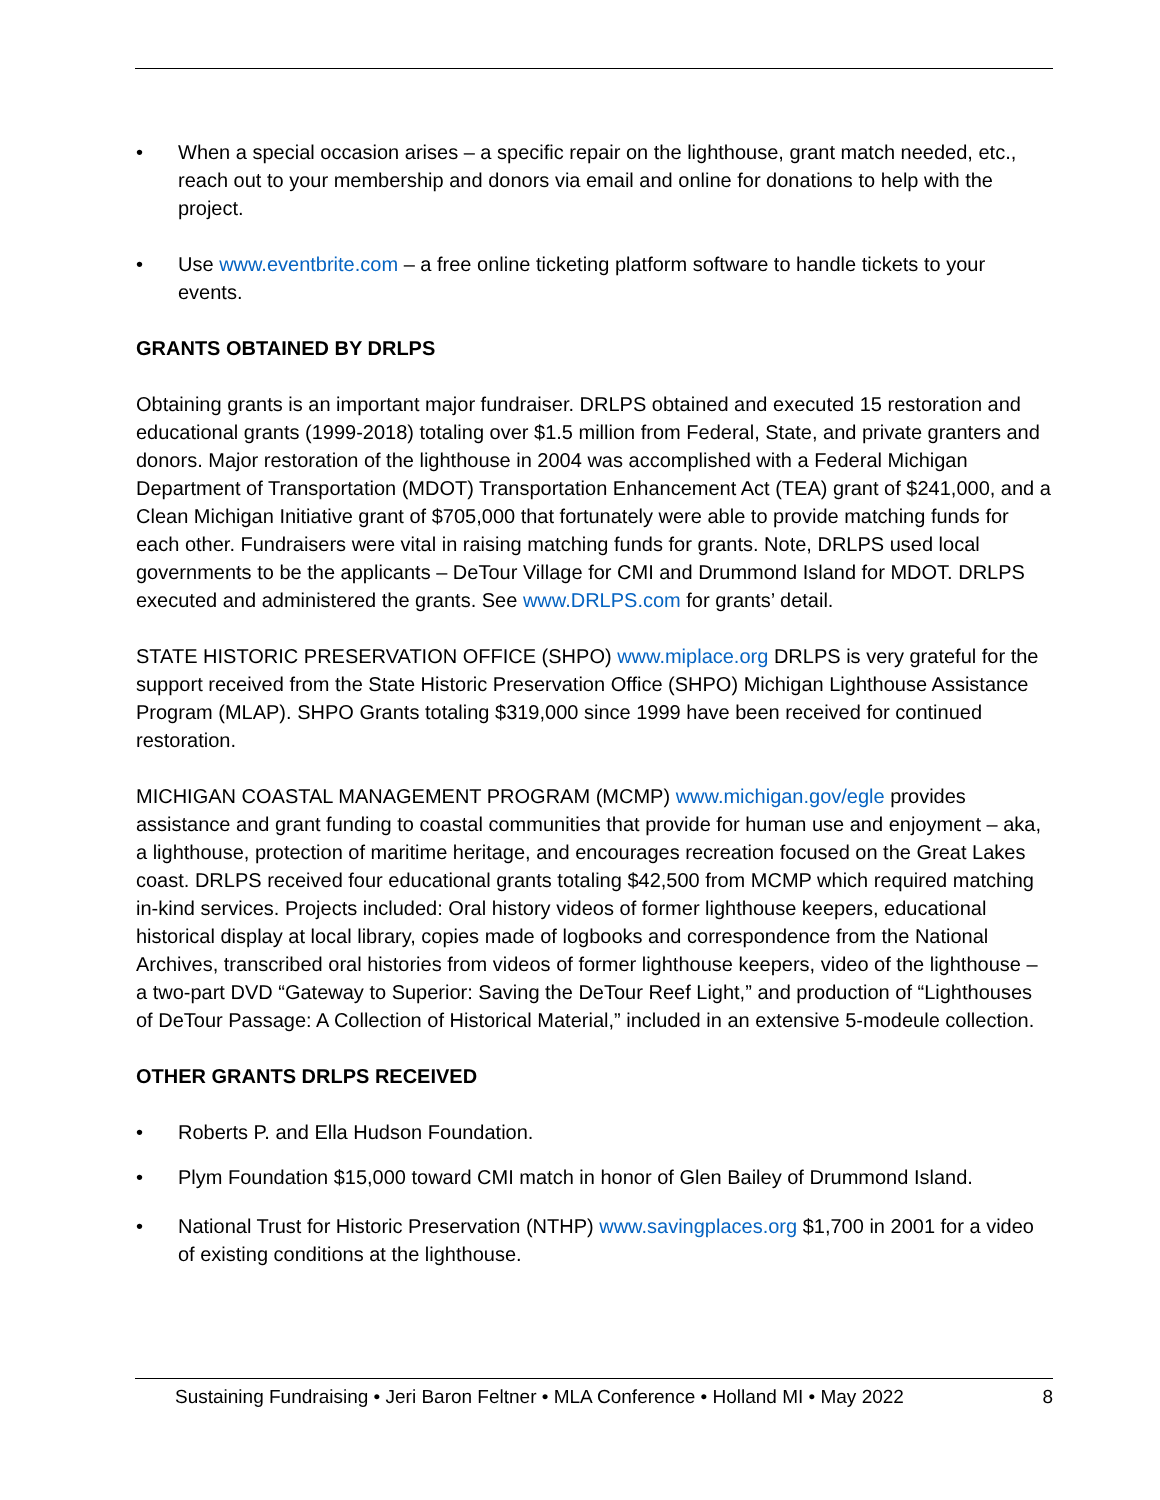• When a special occasion arises – a specific repair on the lighthouse, grant match needed, etc., reach out to your membership and donors via email and online for donations to help with the project.
• Use www.eventbrite.com – a free online ticketing platform software to handle tickets to your events.
GRANTS OBTAINED BY DRLPS
Obtaining grants is an important major fundraiser. DRLPS obtained and executed 15 restoration and educational grants (1999-2018) totaling over $1.5 million from Federal, State, and private granters and donors. Major restoration of the lighthouse in 2004 was accomplished with a Federal Michigan Department of Transportation (MDOT) Transportation Enhancement Act (TEA) grant of $241,000, and a Clean Michigan Initiative grant of $705,000 that fortunately were able to provide matching funds for each other. Fundraisers were vital in raising matching funds for grants. Note, DRLPS used local governments to be the applicants – DeTour Village for CMI and Drummond Island for MDOT. DRLPS executed and administered the grants. See www.DRLPS.com for grants’ detail.
STATE HISTORIC PRESERVATION OFFICE (SHPO) www.miplace.org DRLPS is very grateful for the support received from the State Historic Preservation Office (SHPO) Michigan Lighthouse Assistance Program (MLAP). SHPO Grants totaling $319,000 since 1999 have been received for continued restoration.
MICHIGAN COASTAL MANAGEMENT PROGRAM (MCMP) www.michigan.gov/egle provides assistance and grant funding to coastal communities that provide for human use and enjoyment – aka, a lighthouse, protection of maritime heritage, and encourages recreation focused on the Great Lakes coast. DRLPS received four educational grants totaling $42,500 from MCMP which required matching in-kind services. Projects included: Oral history videos of former lighthouse keepers, educational historical display at local library, copies made of logbooks and correspondence from the National Archives, transcribed oral histories from videos of former lighthouse keepers, video of the lighthouse – a two-part DVD “Gateway to Superior: Saving the DeTour Reef Light,” and production of “Lighthouses of DeTour Passage: A Collection of Historical Material,” included in an extensive 5-modeule collection.
OTHER GRANTS DRLPS RECEIVED
• Roberts P. and Ella Hudson Foundation.
• Plym Foundation $15,000 toward CMI match in honor of Glen Bailey of Drummond Island.
• National Trust for Historic Preservation (NTHP) www.savingplaces.org $1,700 in 2001 for a video of existing conditions at the lighthouse.
Sustaining Fundraising • Jeri Baron Feltner • MLA Conference • Holland MI • May 2022 8